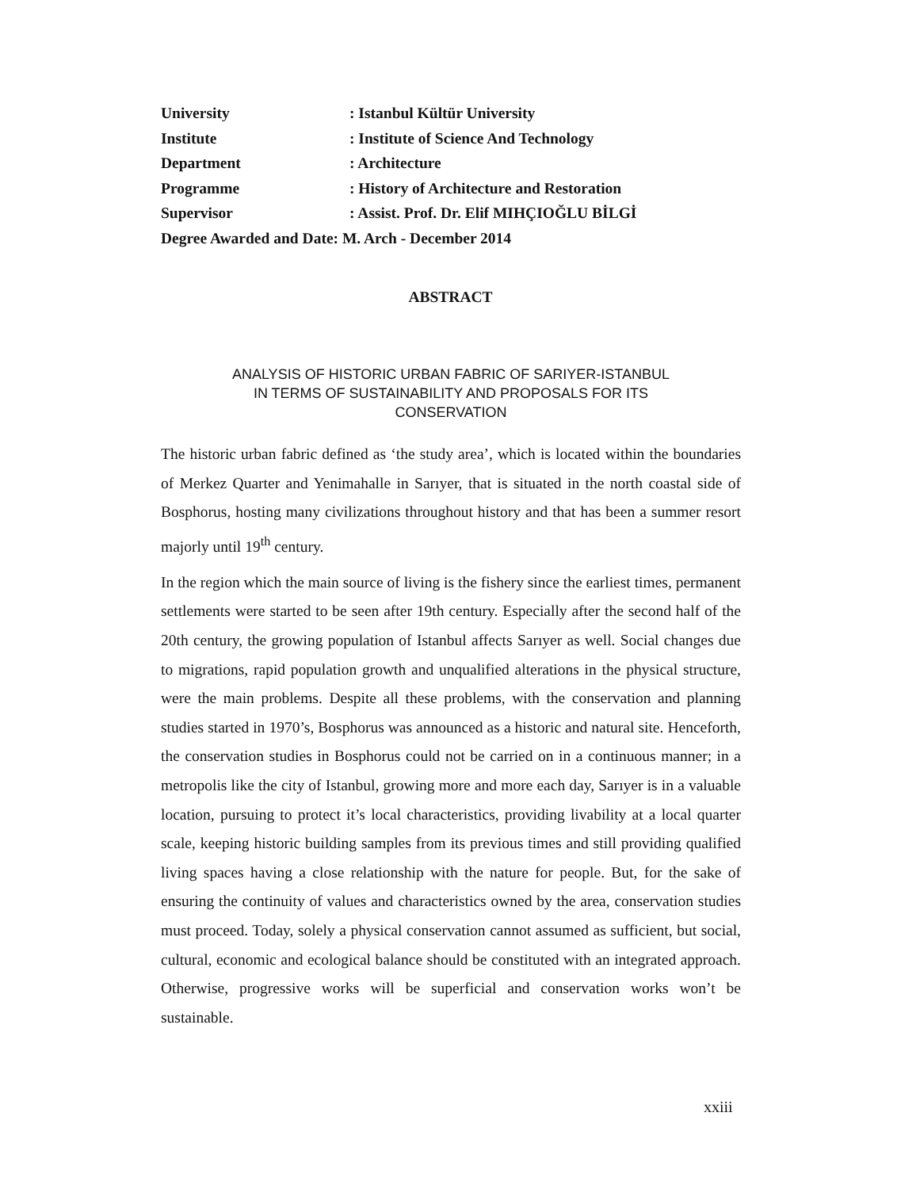University: Istanbul Kültür University
Institute: Institute of Science And Technology
Department: Architecture
Programme: History of Architecture and Restoration
Supervisor: Assist. Prof. Dr. Elif MIHÇIOĞLU BİLGİ
Degree Awarded and Date: M. Arch - December 2014
ABSTRACT
ANALYSIS OF HISTORIC URBAN FABRIC OF SARIYER-ISTANBUL
IN TERMS OF SUSTAINABILITY AND PROPOSALS FOR ITS
CONSERVATION
The historic urban fabric defined as ‘the study area’, which is located within the boundaries of Merkez Quarter and Yenimahalle in Sarıyer, that is situated in the north coastal side of Bosphorus, hosting many civilizations throughout history and that has been a summer resort majorly until 19<sup>th</sup> century.
In the region which the main source of living is the fishery since the earliest times, permanent settlements were started to be seen after 19th century. Especially after the second half of the 20th century, the growing population of Istanbul affects Sarıyer as well. Social changes due to migrations, rapid population growth and unqualified alterations in the physical structure, were the main problems. Despite all these problems, with the conservation and planning studies started in 1970’s, Bosphorus was announced as a historic and natural site. Henceforth, the conservation studies in Bosphorus could not be carried on in a continuous manner; in a metropolis like the city of Istanbul, growing more and more each day, Sarıyer is in a valuable location, pursuing to protect it’s local characteristics, providing livability at a local quarter scale, keeping historic building samples from its previous times and still providing qualified living spaces having a close relationship with the nature for people. But, for the sake of ensuring the continuity of values and characteristics owned by the area, conservation studies must proceed. Today, solely a physical conservation cannot assumed as sufficient, but social, cultural, economic and ecological balance should be constituted with an integrated approach. Otherwise, progressive works will be superficial and conservation works won’t be sustainable.
xxiii